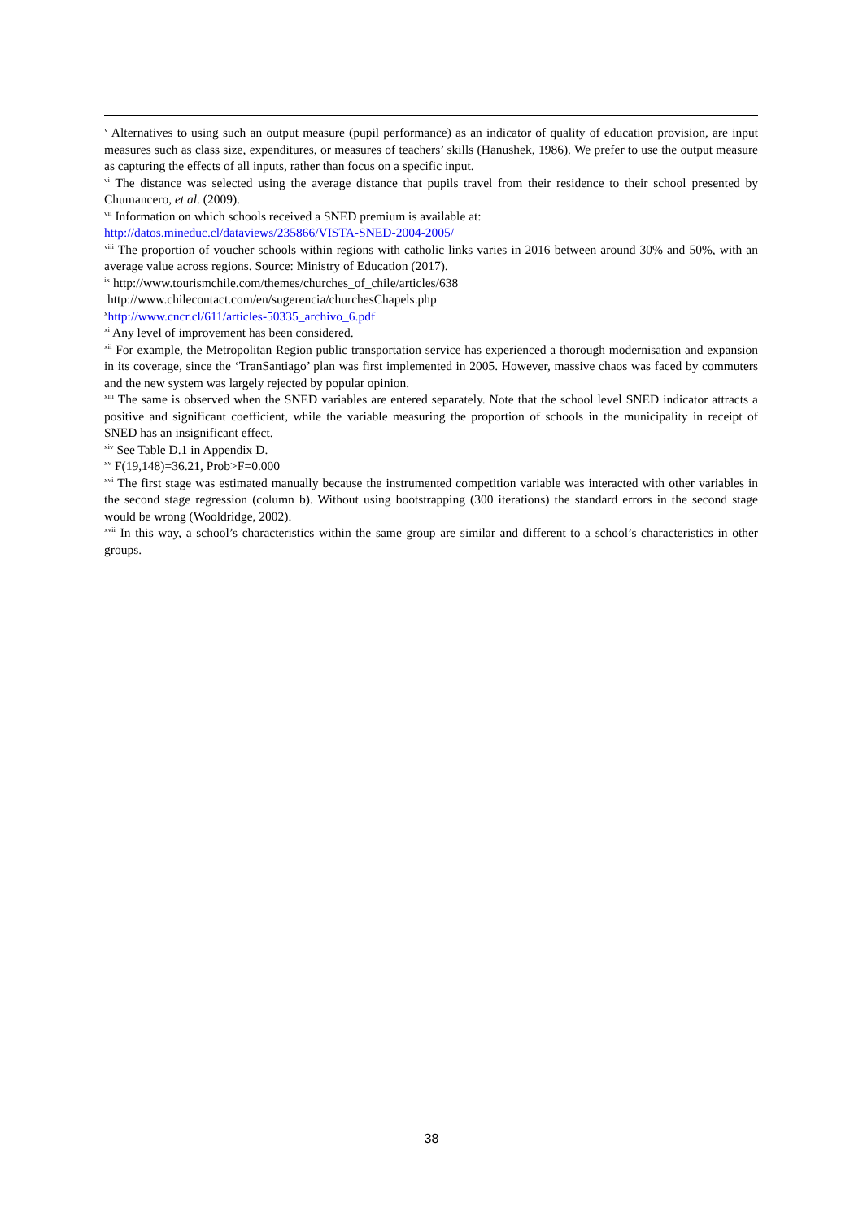<sup>v</sup> Alternatives to using such an output measure (pupil performance) as an indicator of quality of education provision, are input measures such as class size, expenditures, or measures of teachers’ skills (Hanushek, 1986). We prefer to use the output measure as capturing the effects of all inputs, rather than focus on a specific input.
<sup>vi</sup> The distance was selected using the average distance that pupils travel from their residence to their school presented by Chumancero, et al. (2009).
<sup>vii</sup> Information on which schools received a SNED premium is available at:
http://datos.mineduc.cl/dataviews/235866/VISTA-SNED-2004-2005/
<sup>viii</sup> The proportion of voucher schools within regions with catholic links varies in 2016 between around 30% and 50%, with an average value across regions. Source: Ministry of Education (2017).
<sup>ix</sup> http://www.tourismchile.com/themes/churches_of_chile/articles/638
http://www.chilecontact.com/en/sugerencia/churchesChapels.php
<sup>x</sup> http://www.cncr.cl/611/articles-50335_archivo_6.pdf
<sup>xi</sup> Any level of improvement has been considered.
<sup>xii</sup> For example, the Metropolitan Region public transportation service has experienced a thorough modernisation and expansion in its coverage, since the ‘TranSantiago’ plan was first implemented in 2005. However, massive chaos was faced by commuters and the new system was largely rejected by popular opinion.
<sup>xiii</sup> The same is observed when the SNED variables are entered separately. Note that the school level SNED indicator attracts a positive and significant coefficient, while the variable measuring the proportion of schools in the municipality in receipt of SNED has an insignificant effect.
<sup>xiv</sup> See Table D.1 in Appendix D.
<sup>xv</sup> F(19,148)=36.21, Prob>F=0.000
<sup>xvi</sup> The first stage was estimated manually because the instrumented competition variable was interacted with other variables in the second stage regression (column b). Without using bootstrapping (300 iterations) the standard errors in the second stage would be wrong (Wooldridge, 2002).
<sup>xvii</sup> In this way, a school’s characteristics within the same group are similar and different to a school’s characteristics in other groups.
38